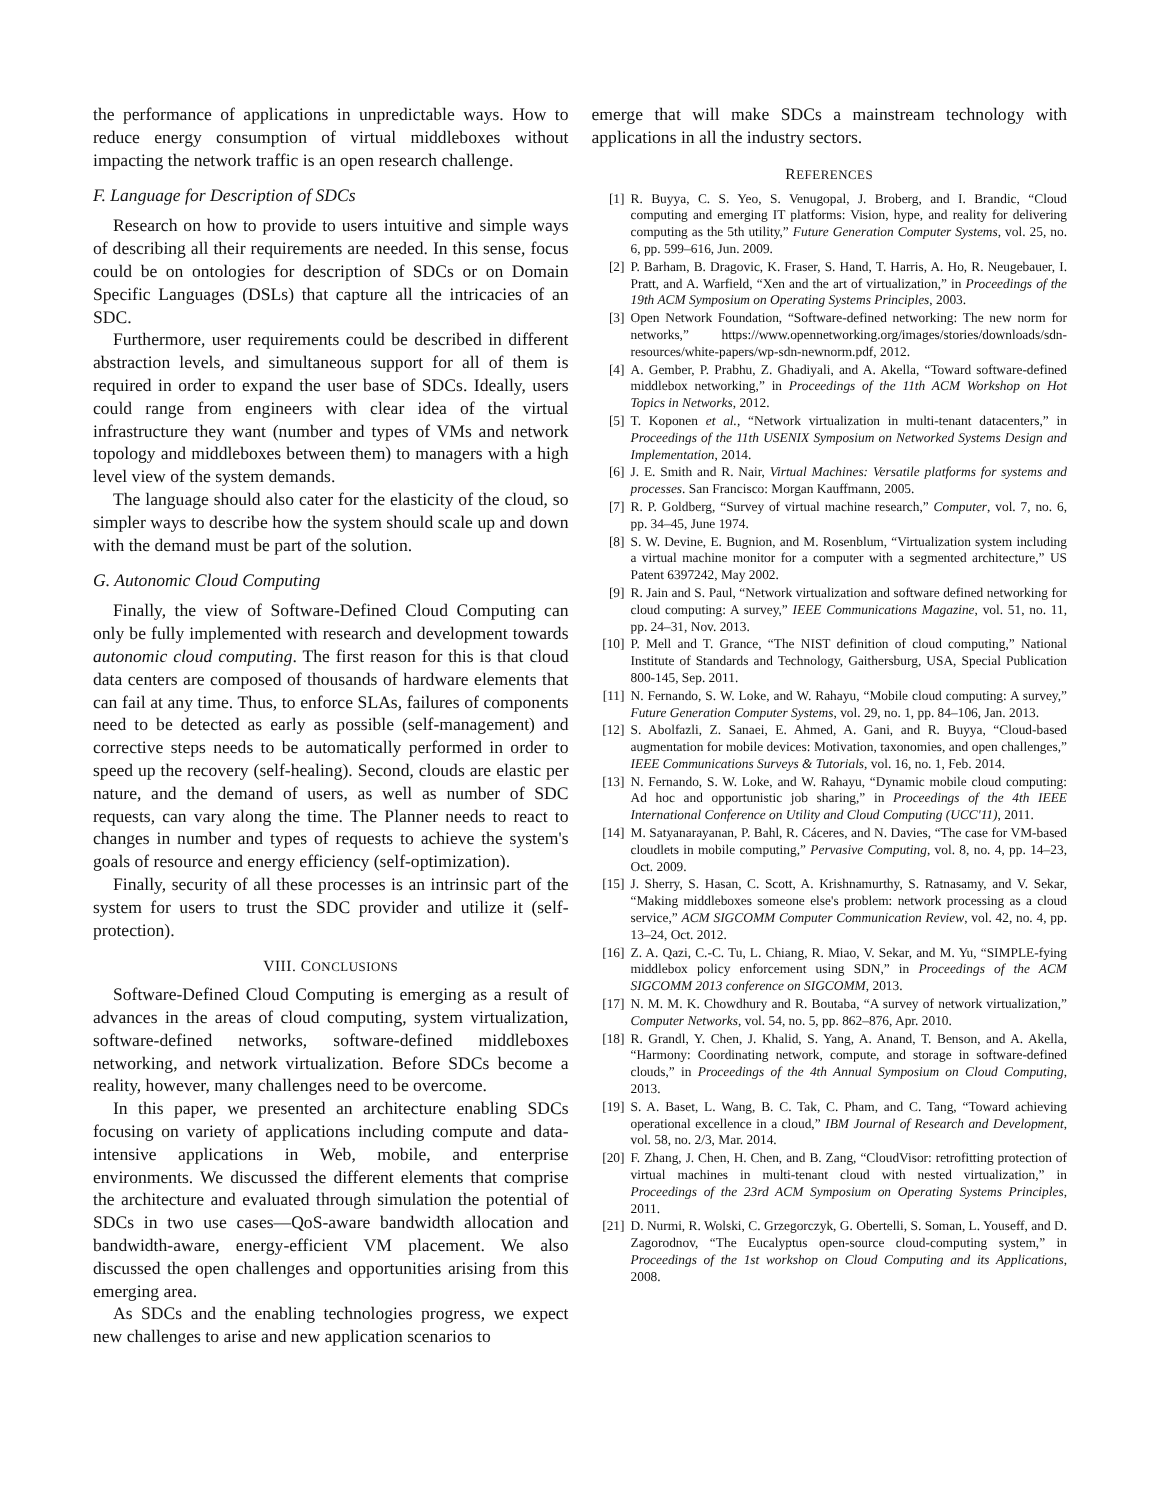the performance of applications in unpredictable ways. How to reduce energy consumption of virtual middleboxes without impacting the network traffic is an open research challenge.
F. Language for Description of SDCs
Research on how to provide to users intuitive and simple ways of describing all their requirements are needed. In this sense, focus could be on ontologies for description of SDCs or on Domain Specific Languages (DSLs) that capture all the intricacies of an SDC.
Furthermore, user requirements could be described in different abstraction levels, and simultaneous support for all of them is required in order to expand the user base of SDCs. Ideally, users could range from engineers with clear idea of the virtual infrastructure they want (number and types of VMs and network topology and middleboxes between them) to managers with a high level view of the system demands.
The language should also cater for the elasticity of the cloud, so simpler ways to describe how the system should scale up and down with the demand must be part of the solution.
G. Autonomic Cloud Computing
Finally, the view of Software-Defined Cloud Computing can only be fully implemented with research and development towards autonomic cloud computing. The first reason for this is that cloud data centers are composed of thousands of hardware elements that can fail at any time. Thus, to enforce SLAs, failures of components need to be detected as early as possible (self-management) and corrective steps needs to be automatically performed in order to speed up the recovery (self-healing). Second, clouds are elastic per nature, and the demand of users, as well as number of SDC requests, can vary along the time. The Planner needs to react to changes in number and types of requests to achieve the system's goals of resource and energy efficiency (self-optimization).
Finally, security of all these processes is an intrinsic part of the system for users to trust the SDC provider and utilize it (self-protection).
VIII. CONCLUSIONS
Software-Defined Cloud Computing is emerging as a result of advances in the areas of cloud computing, system virtualization, software-defined networks, software-defined middleboxes networking, and network virtualization. Before SDCs become a reality, however, many challenges need to be overcome.
In this paper, we presented an architecture enabling SDCs focusing on variety of applications including compute and data-intensive applications in Web, mobile, and enterprise environments. We discussed the different elements that comprise the architecture and evaluated through simulation the potential of SDCs in two use cases—QoS-aware bandwidth allocation and bandwidth-aware, energy-efficient VM placement. We also discussed the open challenges and opportunities arising from this emerging area.
As SDCs and the enabling technologies progress, we expect new challenges to arise and new application scenarios to
emerge that will make SDCs a mainstream technology with applications in all the industry sectors.
REFERENCES
[1] R. Buyya, C. S. Yeo, S. Venugopal, J. Broberg, and I. Brandic, “Cloud computing and emerging IT platforms: Vision, hype, and reality for delivering computing as the 5th utility,” Future Generation Computer Systems, vol. 25, no. 6, pp. 599–616, Jun. 2009.
[2] P. Barham, B. Dragovic, K. Fraser, S. Hand, T. Harris, A. Ho, R. Neugebauer, I. Pratt, and A. Warfield, “Xen and the art of virtualization,” in Proceedings of the 19th ACM Symposium on Operating Systems Principles, 2003.
[3] Open Network Foundation, “Software-defined networking: The new norm for networks,” https://www.opennetworking.org/images/stories/downloads/sdn-resources/white-papers/wp-sdn-newnorm.pdf, 2012.
[4] A. Gember, P. Prabhu, Z. Ghadiyali, and A. Akella, “Toward software-defined middlebox networking,” in Proceedings of the 11th ACM Workshop on Hot Topics in Networks, 2012.
[5] T. Koponen et al., “Network virtualization in multi-tenant datacenters,” in Proceedings of the 11th USENIX Symposium on Networked Systems Design and Implementation, 2014.
[6] J. E. Smith and R. Nair, Virtual Machines: Versatile platforms for systems and processes. San Francisco: Morgan Kauffmann, 2005.
[7] R. P. Goldberg, “Survey of virtual machine research,” Computer, vol. 7, no. 6, pp. 34–45, June 1974.
[8] S. W. Devine, E. Bugnion, and M. Rosenblum, “Virtualization system including a virtual machine monitor for a computer with a segmented architecture,” US Patent 6397242, May 2002.
[9] R. Jain and S. Paul, “Network virtualization and software defined networking for cloud computing: A survey,” IEEE Communications Magazine, vol. 51, no. 11, pp. 24–31, Nov. 2013.
[10] P. Mell and T. Grance, “The NIST definition of cloud computing,” National Institute of Standards and Technology, Gaithersburg, USA, Special Publication 800-145, Sep. 2011.
[11] N. Fernando, S. W. Loke, and W. Rahayu, “Mobile cloud computing: A survey,” Future Generation Computer Systems, vol. 29, no. 1, pp. 84–106, Jan. 2013.
[12] S. Abolfazli, Z. Sanaei, E. Ahmed, A. Gani, and R. Buyya, “Cloud-based augmentation for mobile devices: Motivation, taxonomies, and open challenges,” IEEE Communications Surveys & Tutorials, vol. 16, no. 1, Feb. 2014.
[13] N. Fernando, S. W. Loke, and W. Rahayu, “Dynamic mobile cloud computing: Ad hoc and opportunistic job sharing,” in Proceedings of the 4th IEEE International Conference on Utility and Cloud Computing (UCC'11), 2011.
[14] M. Satyanarayanan, P. Bahl, R. Cáceres, and N. Davies, “The case for VM-based cloudlets in mobile computing,” Pervasive Computing, vol. 8, no. 4, pp. 14–23, Oct. 2009.
[15] J. Sherry, S. Hasan, C. Scott, A. Krishnamurthy, S. Ratnasamy, and V. Sekar, “Making middleboxes someone else's problem: network processing as a cloud service,” ACM SIGCOMM Computer Communication Review, vol. 42, no. 4, pp. 13–24, Oct. 2012.
[16] Z. A. Qazi, C.-C. Tu, L. Chiang, R. Miao, V. Sekar, and M. Yu, “SIMPLE-fying middlebox policy enforcement using SDN,” in Proceedings of the ACM SIGCOMM 2013 conference on SIGCOMM, 2013.
[17] N. M. M. K. Chowdhury and R. Boutaba, “A survey of network virtualization,” Computer Networks, vol. 54, no. 5, pp. 862–876, Apr. 2010.
[18] R. Grandl, Y. Chen, J. Khalid, S. Yang, A. Anand, T. Benson, and A. Akella, “Harmony: Coordinating network, compute, and storage in software-defined clouds,” in Proceedings of the 4th Annual Symposium on Cloud Computing, 2013.
[19] S. A. Baset, L. Wang, B. C. Tak, C. Pham, and C. Tang, “Toward achieving operational excellence in a cloud,” IBM Journal of Research and Development, vol. 58, no. 2/3, Mar. 2014.
[20] F. Zhang, J. Chen, H. Chen, and B. Zang, “CloudVisor: retrofitting protection of virtual machines in multi-tenant cloud with nested virtualization,” in Proceedings of the 23rd ACM Symposium on Operating Systems Principles, 2011.
[21] D. Nurmi, R. Wolski, C. Grzegorczyk, G. Obertelli, S. Soman, L. Youseff, and D. Zagorodnov, “The Eucalyptus open-source cloud-computing system,” in Proceedings of the 1st workshop on Cloud Computing and its Applications, 2008.